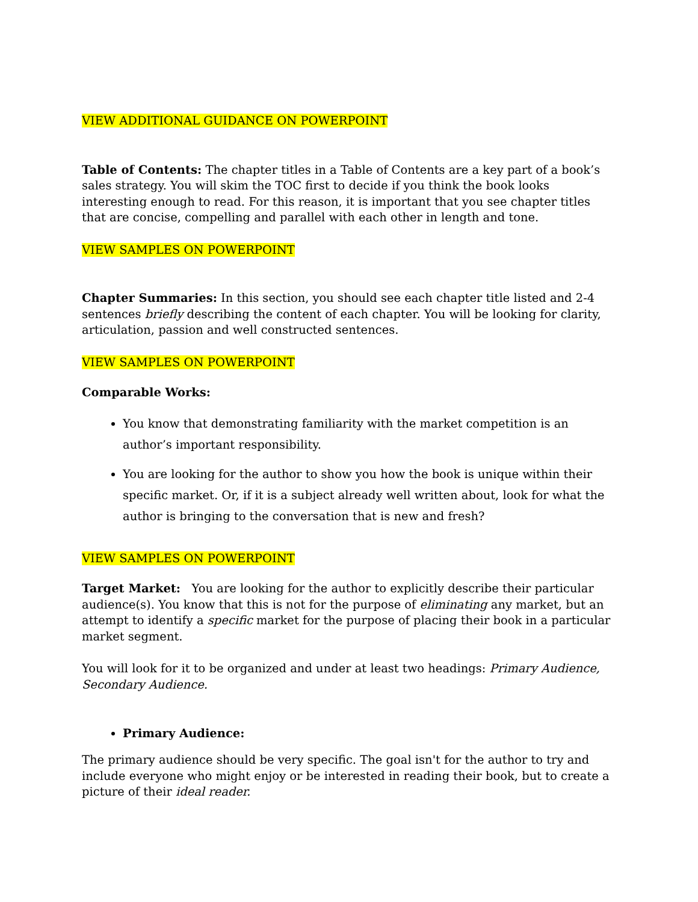VIEW ADDITIONAL GUIDANCE ON POWERPOINT
Table of Contents: The chapter titles in a Table of Contents are a key part of a book’s sales strategy. You will skim the TOC first to decide if you think the book looks interesting enough to read. For this reason, it is important that you see chapter titles that are concise, compelling and parallel with each other in length and tone.
VIEW SAMPLES ON POWERPOINT
Chapter Summaries: In this section, you should see each chapter title listed and 2-4 sentences briefly describing the content of each chapter. You will be looking for clarity, articulation, passion and well constructed sentences.
VIEW SAMPLES ON POWERPOINT
Comparable Works:
You know that demonstrating familiarity with the market competition is an author’s important responsibility.
You are looking for the author to show you how the book is unique within their specific market. Or, if it is a subject already well written about, look for what the author is bringing to the conversation that is new and fresh?
VIEW SAMPLES ON POWERPOINT
Target Market: You are looking for the author to explicitly describe their particular audience(s). You know that this is not for the purpose of eliminating any market, but an attempt to identify a specific market for the purpose of placing their book in a particular market segment.
You will look for it to be organized and under at least two headings: Primary Audience, Secondary Audience.
Primary Audience:
The primary audience should be very specific. The goal isn't for the author to try and include everyone who might enjoy or be interested in reading their book, but to create a picture of their ideal reader.